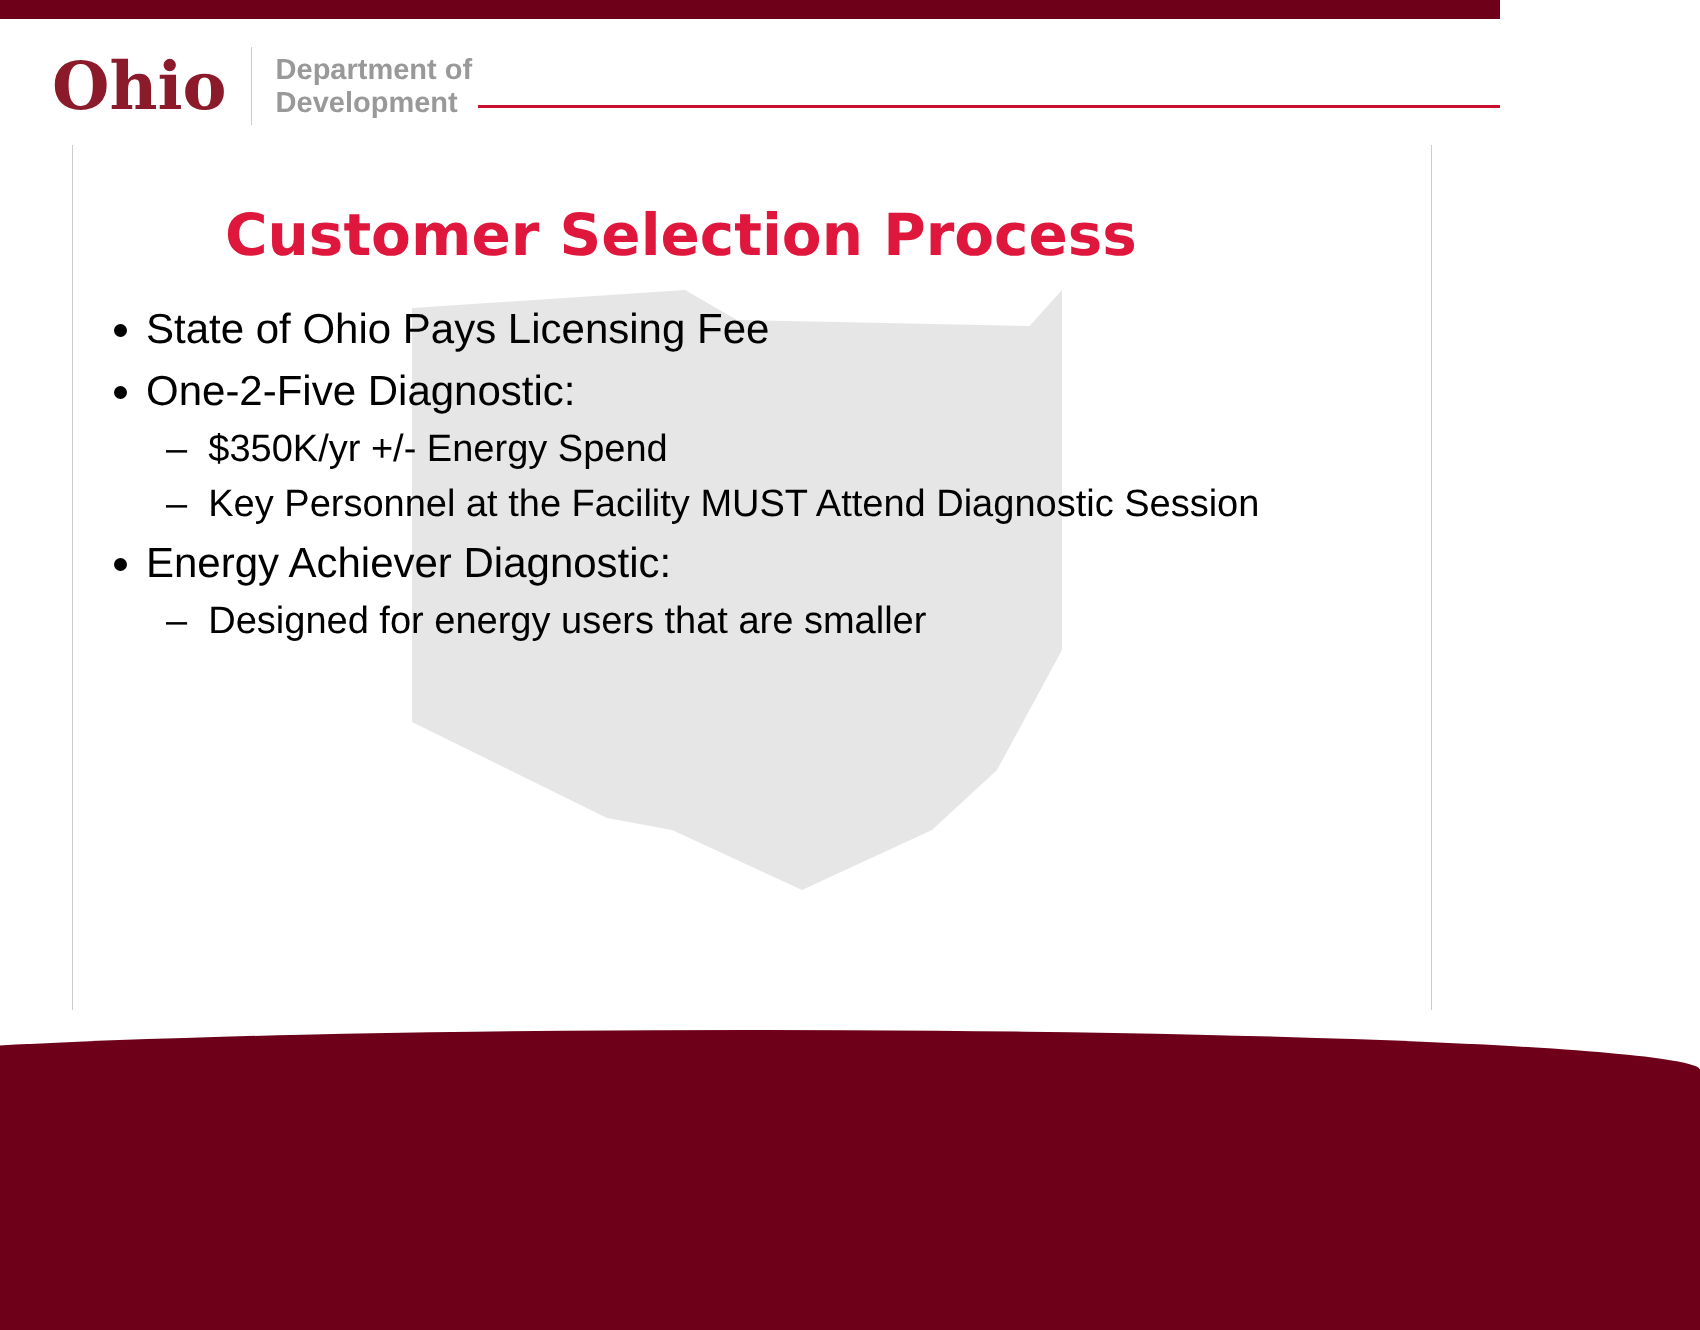Ohio
Department of
Development
Customer Selection Process
State of Ohio Pays Licensing Fee
One-2-Five Diagnostic:
– $350K/yr +/- Energy Spend
– Key Personnel at the Facility MUST Attend Diagnostic Session
Energy Achiever Diagnostic:
– Designed for energy users that are smaller